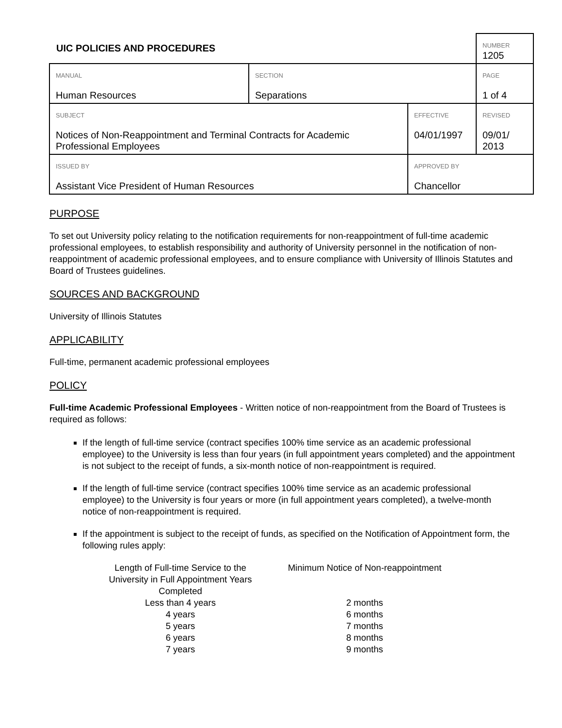| UIC POLICIES AND PROCEDURES | | | | NUMBER 1205 |
| MANUAL Human Resources | SECTION Separations | | | PAGE 1 of 4 |
| SUBJECT Notices of Non-Reappointment and Terminal Contracts for Academic Professional Employees | | | EFFECTIVE 04/01/1997 | REVISED 09/01/ 2013 |
| ISSUED BY Assistant Vice President of Human Resources | | APPROVED BY Chancellor | | |
PURPOSE
To set out University policy relating to the notification requirements for non-reappointment of full-time academic professional employees, to establish responsibility and authority of University personnel in the notification of non-reappointment of academic professional employees, and to ensure compliance with University of Illinois Statutes and Board of Trustees guidelines.
SOURCES AND BACKGROUND
University of Illinois Statutes
APPLICABILITY
Full-time, permanent academic professional employees
POLICY
Full-time Academic Professional Employees - Written notice of non-reappointment from the Board of Trustees is required as follows:
If the length of full-time service (contract specifies 100% time service as an academic professional employee) to the University is less than four years (in full appointment years completed) and the appointment is not subject to the receipt of funds, a six-month notice of non-reappointment is required.
If the length of full-time service (contract specifies 100% time service as an academic professional employee) to the University is four years or more (in full appointment years completed), a twelve-month notice of non-reappointment is required.
If the appointment is subject to the receipt of funds, as specified on the Notification of Appointment form, the following rules apply:
| Length of Full-time Service to the University in Full Appointment Years Completed | Minimum Notice of Non-reappointment |
| --- | --- |
| Less than 4 years | 2 months |
| 4 years | 6 months |
| 5 years | 7 months |
| 6 years | 8 months |
| 7 years | 9 months |